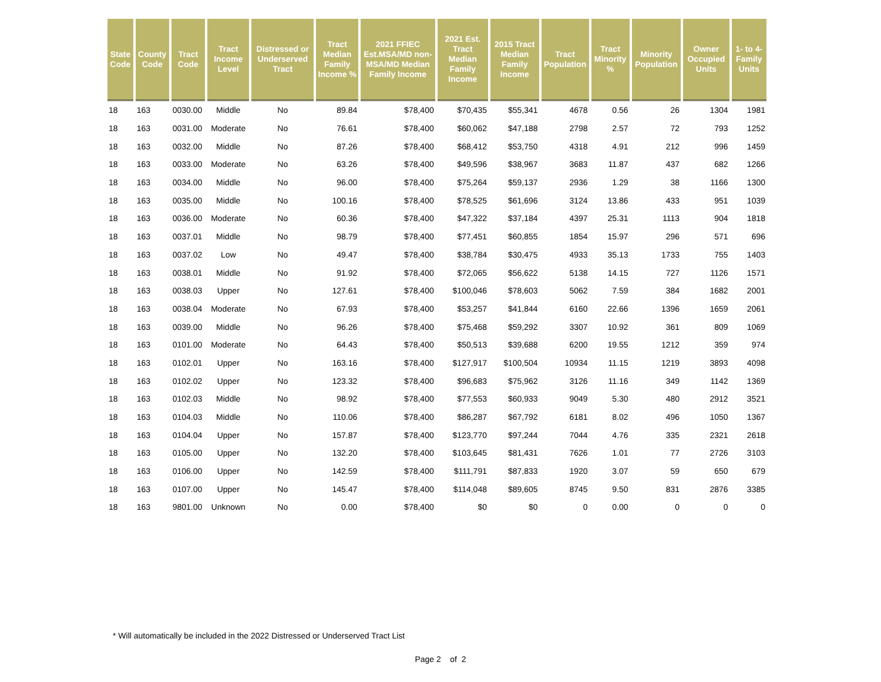| State Code | County Code | Tract Code | Tract Income Level | Distressed or Underserved Tract | Tract Median Family Income % | 2021 FFIEC Est.MSA/MD non-MSA/MD Median Family Income | 2021 Est. Tract Median Family Income | 2015 Tract Median Family Income | Tract Population | Tract Minority % | Minority Population | Owner Occupied Units | 1- to 4- Family Units |
| --- | --- | --- | --- | --- | --- | --- | --- | --- | --- | --- | --- | --- | --- |
| 18 | 163 | 0030.00 | Middle | No | 89.84 | $78,400 | $70,435 | $55,341 | 4678 | 0.56 | 26 | 1304 | 1981 |
| 18 | 163 | 0031.00 | Moderate | No | 76.61 | $78,400 | $60,062 | $47,188 | 2798 | 2.57 | 72 | 793 | 1252 |
| 18 | 163 | 0032.00 | Middle | No | 87.26 | $78,400 | $68,412 | $53,750 | 4318 | 4.91 | 212 | 996 | 1459 |
| 18 | 163 | 0033.00 | Moderate | No | 63.26 | $78,400 | $49,596 | $38,967 | 3683 | 11.87 | 437 | 682 | 1266 |
| 18 | 163 | 0034.00 | Middle | No | 96.00 | $78,400 | $75,264 | $59,137 | 2936 | 1.29 | 38 | 1166 | 1300 |
| 18 | 163 | 0035.00 | Middle | No | 100.16 | $78,400 | $78,525 | $61,696 | 3124 | 13.86 | 433 | 951 | 1039 |
| 18 | 163 | 0036.00 | Moderate | No | 60.36 | $78,400 | $47,322 | $37,184 | 4397 | 25.31 | 1113 | 904 | 1818 |
| 18 | 163 | 0037.01 | Middle | No | 98.79 | $78,400 | $77,451 | $60,855 | 1854 | 15.97 | 296 | 571 | 696 |
| 18 | 163 | 0037.02 | Low | No | 49.47 | $78,400 | $38,784 | $30,475 | 4933 | 35.13 | 1733 | 755 | 1403 |
| 18 | 163 | 0038.01 | Middle | No | 91.92 | $78,400 | $72,065 | $56,622 | 5138 | 14.15 | 727 | 1126 | 1571 |
| 18 | 163 | 0038.03 | Upper | No | 127.61 | $78,400 | $100,046 | $78,603 | 5062 | 7.59 | 384 | 1682 | 2001 |
| 18 | 163 | 0038.04 | Moderate | No | 67.93 | $78,400 | $53,257 | $41,844 | 6160 | 22.66 | 1396 | 1659 | 2061 |
| 18 | 163 | 0039.00 | Middle | No | 96.26 | $78,400 | $75,468 | $59,292 | 3307 | 10.92 | 361 | 809 | 1069 |
| 18 | 163 | 0101.00 | Moderate | No | 64.43 | $78,400 | $50,513 | $39,688 | 6200 | 19.55 | 1212 | 359 | 974 |
| 18 | 163 | 0102.01 | Upper | No | 163.16 | $78,400 | $127,917 | $100,504 | 10934 | 11.15 | 1219 | 3893 | 4098 |
| 18 | 163 | 0102.02 | Upper | No | 123.32 | $78,400 | $96,683 | $75,962 | 3126 | 11.16 | 349 | 1142 | 1369 |
| 18 | 163 | 0102.03 | Middle | No | 98.92 | $78,400 | $77,553 | $60,933 | 9049 | 5.30 | 480 | 2912 | 3521 |
| 18 | 163 | 0104.03 | Middle | No | 110.06 | $78,400 | $86,287 | $67,792 | 6181 | 8.02 | 496 | 1050 | 1367 |
| 18 | 163 | 0104.04 | Upper | No | 157.87 | $78,400 | $123,770 | $97,244 | 7044 | 4.76 | 335 | 2321 | 2618 |
| 18 | 163 | 0105.00 | Upper | No | 132.20 | $78,400 | $103,645 | $81,431 | 7626 | 1.01 | 77 | 2726 | 3103 |
| 18 | 163 | 0106.00 | Upper | No | 142.59 | $78,400 | $111,791 | $87,833 | 1920 | 3.07 | 59 | 650 | 679 |
| 18 | 163 | 0107.00 | Upper | No | 145.47 | $78,400 | $114,048 | $89,605 | 8745 | 9.50 | 831 | 2876 | 3385 |
| 18 | 163 | 9801.00 | Unknown | No | 0.00 | $78,400 | $0 | $0 | 0 | 0.00 | 0 | 0 | 0 |
* Will automatically be included in the 2022 Distressed or Underserved Tract List
Page 2 of 2